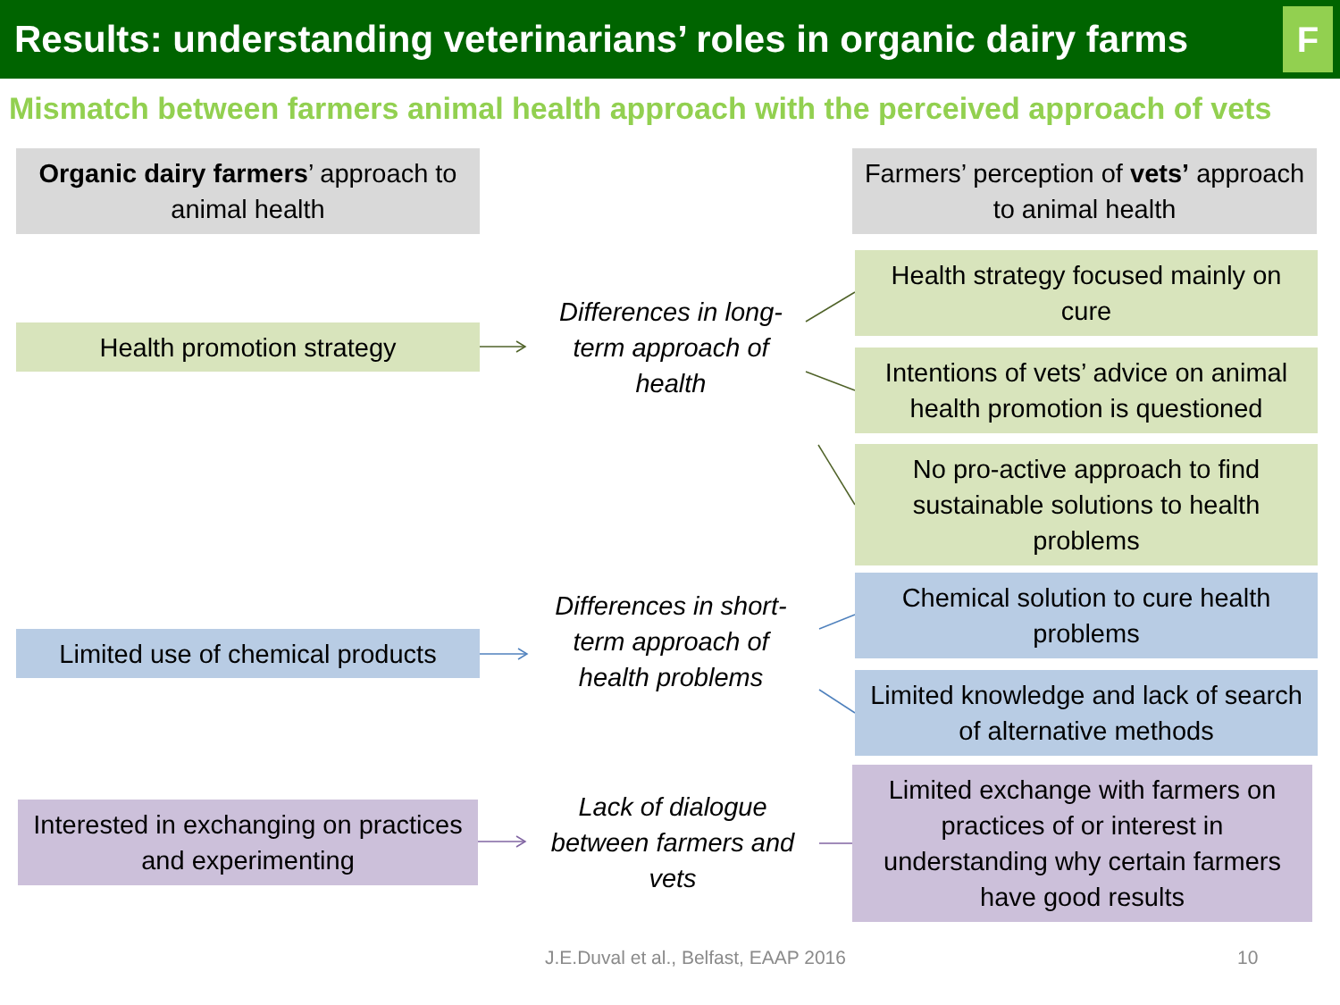Results: understanding veterinarians’ roles in organic dairy farms
F
Mismatch between farmers animal health approach with the perceived approach of vets
Organic dairy farmers’ approach to animal health
Farmers’ perception of vets’ approach to animal health
Health promotion strategy
Differences in long-term approach of health
Health strategy focused mainly on cure
Intentions of vets’ advice on animal health promotion is questioned
No pro-active approach to find sustainable solutions to health problems
Limited use of chemical products
Differences in short-term approach of health problems
Chemical solution to cure health problems
Limited knowledge and lack of search of alternative methods
Interested in exchanging on practices and experimenting
Lack of dialogue between farmers and vets
Limited exchange with farmers on practices of or interest in understanding why certain farmers have good results
J.E.Duval et al., Belfast, EAAP 2016
10